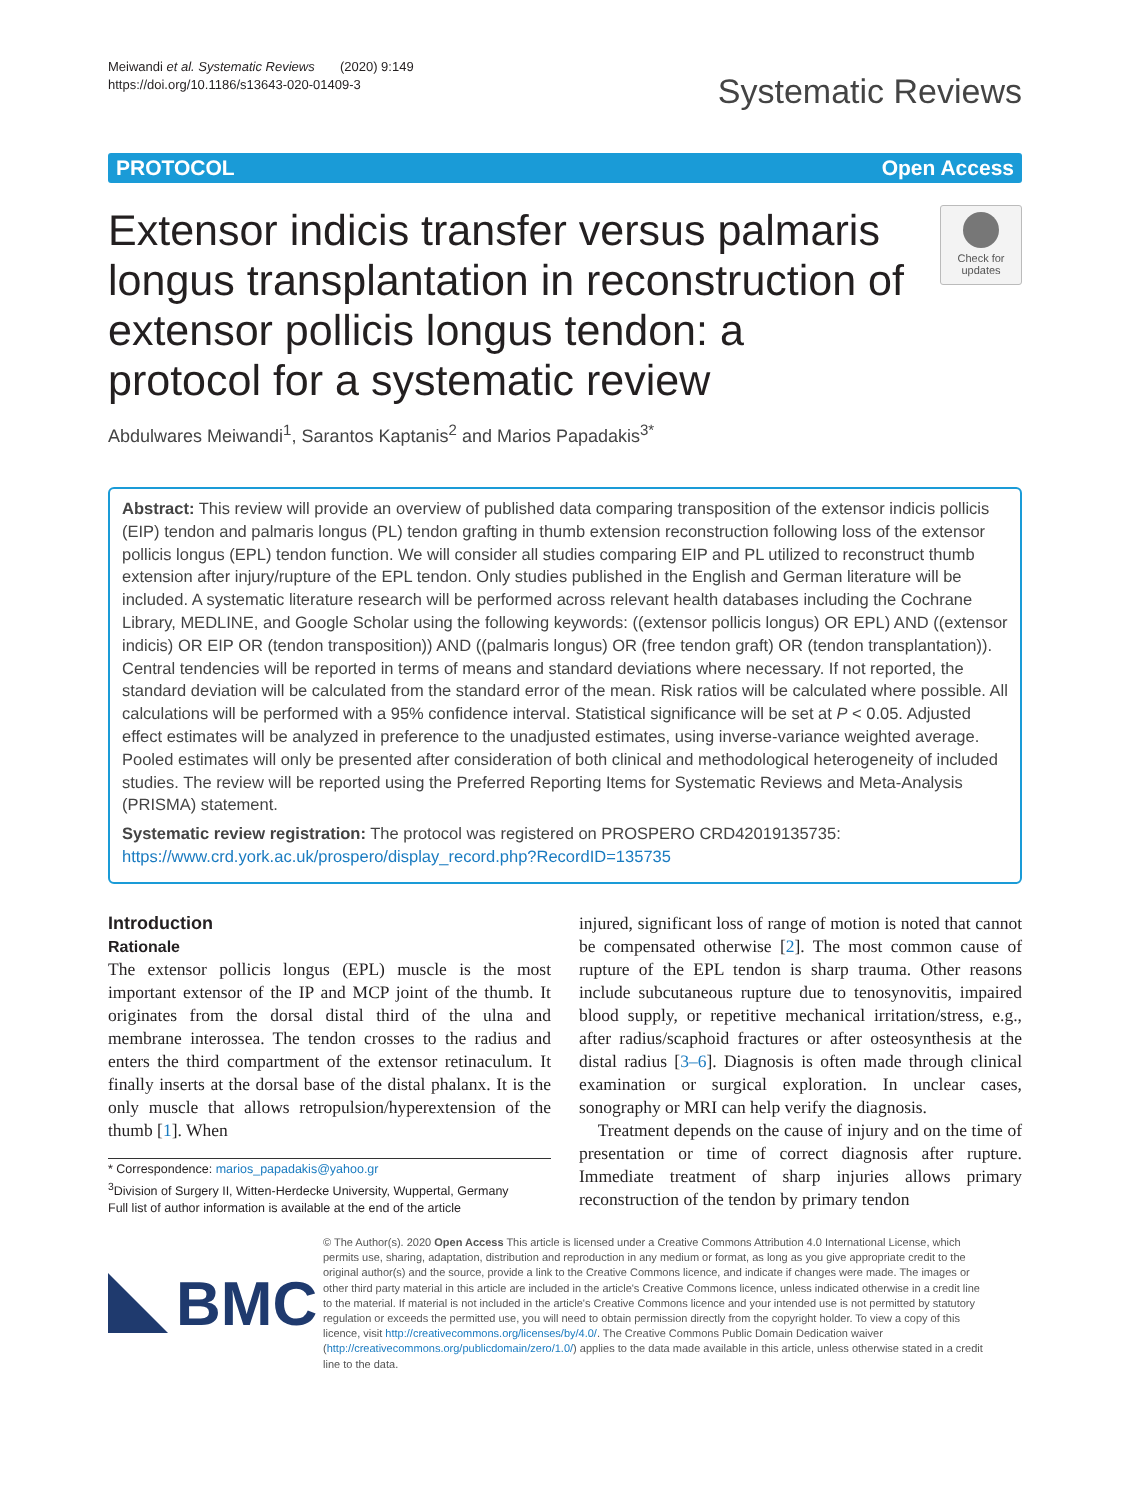Meiwandi et al. Systematic Reviews (2020) 9:149
https://doi.org/10.1186/s13643-020-01409-3
Systematic Reviews
PROTOCOL Open Access
Extensor indicis transfer versus palmaris longus transplantation in reconstruction of extensor pollicis longus tendon: a protocol for a systematic review
Check for updates
Abdulwares Meiwandi<sup>1</sup>, Sarantos Kaptanis<sup>2</sup> and Marios Papadakis<sup>3*</sup>
Abstract: This review will provide an overview of published data comparing transposition of the extensor indicis pollicis (EIP) tendon and palmaris longus (PL) tendon grafting in thumb extension reconstruction following loss of the extensor pollicis longus (EPL) tendon function. We will consider all studies comparing EIP and PL utilized to reconstruct thumb extension after injury/rupture of the EPL tendon. Only studies published in the English and German literature will be included. A systematic literature research will be performed across relevant health databases including the Cochrane Library, MEDLINE, and Google Scholar using the following keywords: ((extensor pollicis longus) OR EPL) AND ((extensor indicis) OR EIP OR (tendon transposition)) AND ((palmaris longus) OR (free tendon graft) OR (tendon transplantation)). Central tendencies will be reported in terms of means and standard deviations where necessary. If not reported, the standard deviation will be calculated from the standard error of the mean. Risk ratios will be calculated where possible. All calculations will be performed with a 95% confidence interval. Statistical significance will be set at P < 0.05. Adjusted effect estimates will be analyzed in preference to the unadjusted estimates, using inverse-variance weighted average. Pooled estimates will only be presented after consideration of both clinical and methodological heterogeneity of included studies. The review will be reported using the Preferred Reporting Items for Systematic Reviews and Meta-Analysis (PRISMA) statement.
Systematic review registration: The protocol was registered on PROSPERO CRD42019135735: https://www.crd.york.ac.uk/prospero/display_record.php?RecordID=135735
Introduction
Rationale
The extensor pollicis longus (EPL) muscle is the most important extensor of the IP and MCP joint of the thumb. It originates from the dorsal distal third of the ulna and membrane interossea. The tendon crosses to the radius and enters the third compartment of the extensor retinaculum. It finally inserts at the dorsal base of the distal phalanx. It is the only muscle that allows retropulsion/hyperextension of the thumb [1]. When
* Correspondence: marios_papadakis@yahoo.gr
<sup>3</sup> Division of Surgery II, Witten-Herdecke University, Wuppertal, Germany
Full list of author information is available at the end of the article
injured, significant loss of range of motion is noted that cannot be compensated otherwise [2]. The most common cause of rupture of the EPL tendon is sharp trauma. Other reasons include subcutaneous rupture due to tenosynovitis, impaired blood supply, or repetitive mechanical irritation/stress, e.g., after radius/scaphoid fractures or after osteosynthesis at the distal radius [3–6]. Diagnosis is often made through clinical examination or surgical exploration. In unclear cases, sonography or MRI can help verify the diagnosis.
Treatment depends on the cause of injury and on the time of presentation or time of correct diagnosis after rupture. Immediate treatment of sharp injuries allows primary reconstruction of the tendon by primary tendon
BMC
© The Author(s). 2020 Open Access This article is licensed under a Creative Commons Attribution 4.0 International License, which permits use, sharing, adaptation, distribution and reproduction in any medium or format, as long as you give appropriate credit to the original author(s) and the source, provide a link to the Creative Commons licence, and indicate if changes were made. The images or other third party material in this article are included in the article's Creative Commons licence, unless indicated otherwise in a credit line to the material. If material is not included in the article's Creative Commons licence and your intended use is not permitted by statutory regulation or exceeds the permitted use, you will need to obtain permission directly from the copyright holder. To view a copy of this licence, visit http://creativecommons.org/licenses/by/4.0/. The Creative Commons Public Domain Dedication waiver (http://creativecommons.org/publicdomain/zero/1.0/) applies to the data made available in this article, unless otherwise stated in a credit line to the data.